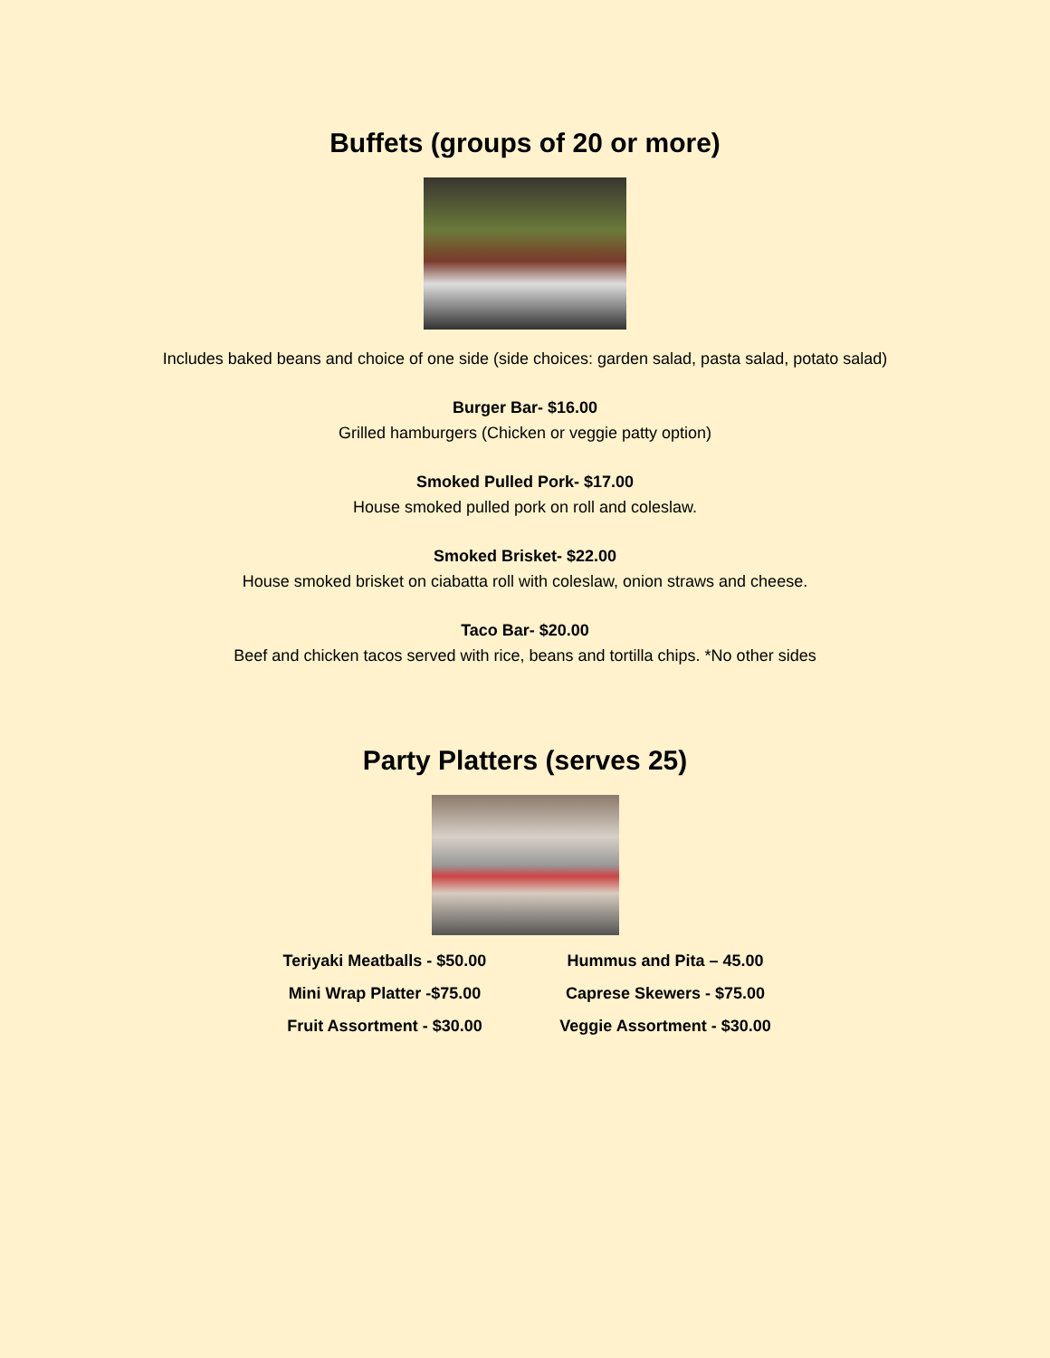Buffets (groups of 20 or more)
Includes baked beans and choice of one side (side choices: garden salad, pasta salad, potato salad)
Burger Bar- $16.00
Grilled hamburgers (Chicken or veggie patty option)
Smoked Pulled Pork- $17.00
House smoked pulled pork on roll and coleslaw.
Smoked Brisket- $22.00
House smoked brisket on ciabatta roll with coleslaw, onion straws and cheese.
Taco Bar- $20.00
Beef and chicken tacos served with rice, beans and tortilla chips. *No other sides
Party Platters (serves 25)
Teriyaki Meatballs - $50.00
Hummus and Pita – 45.00
Mini Wrap Platter -$75.00
Caprese Skewers - $75.00
Fruit Assortment - $30.00
Veggie Assortment - $30.00